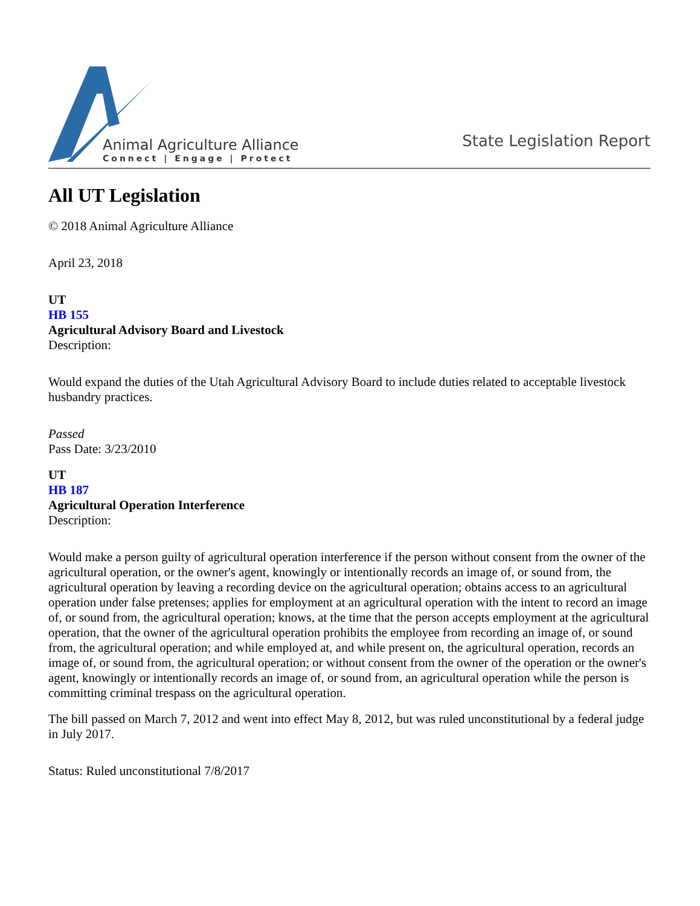Animal Agriculture Alliance
Connect | Engage | Protect
State Legislation Report
All UT Legislation
© 2018 Animal Agriculture Alliance
April 23, 2018
UT
HB 155
Agricultural Advisory Board and Livestock
Description:
Would expand the duties of the Utah Agricultural Advisory Board to include duties related to acceptable livestock husbandry practices.
Passed
Pass Date: 3/23/2010
UT
HB 187
Agricultural Operation Interference
Description:
Would make a person guilty of agricultural operation interference if the person without consent from the owner of the agricultural operation, or the owner's agent, knowingly or intentionally records an image of, or sound from, the agricultural operation by leaving a recording device on the agricultural operation; obtains access to an agricultural operation under false pretenses; applies for employment at an agricultural operation with the intent to record an image of, or sound from, the agricultural operation; knows, at the time that the person accepts employment at the agricultural operation, that the owner of the agricultural operation prohibits the employee from recording an image of, or sound from, the agricultural operation; and while employed at, and while present on, the agricultural operation, records an image of, or sound from, the agricultural operation; or without consent from the owner of the operation or the owner's agent, knowingly or intentionally records an image of, or sound from, an agricultural operation while the person is committing criminal trespass on the agricultural operation.
The bill passed on March 7, 2012 and went into effect May 8, 2012, but was ruled unconstitutional by a federal judge in July 2017.
Status: Ruled unconstitutional 7/8/2017